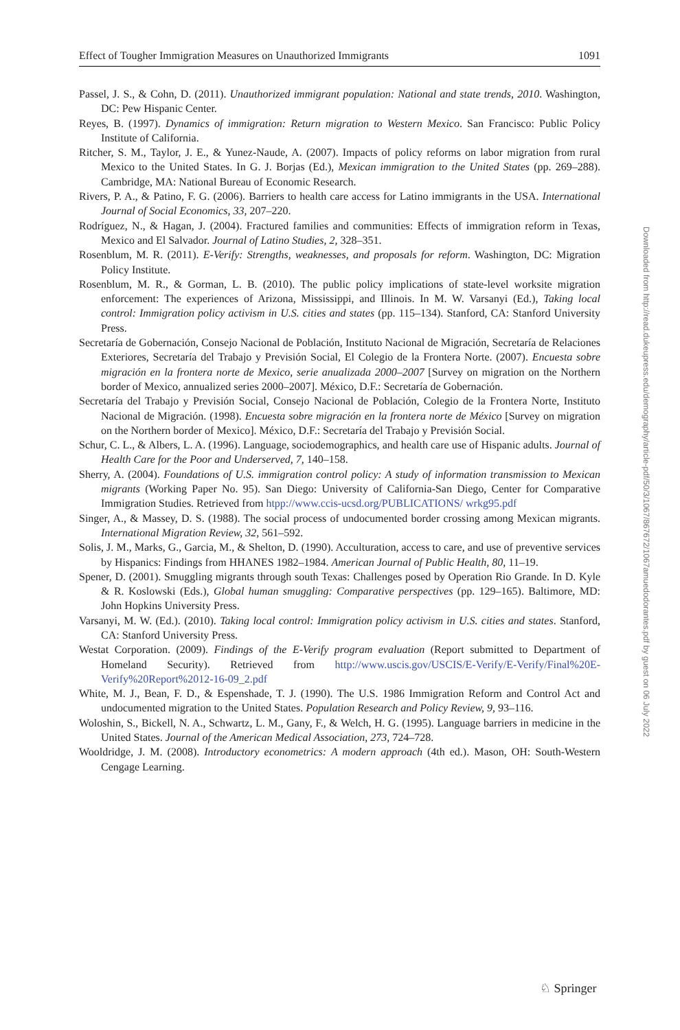Effect of Tougher Immigration Measures on Unauthorized Immigrants 1091
Passel, J. S., & Cohn, D. (2011). Unauthorized immigrant population: National and state trends, 2010. Washington, DC: Pew Hispanic Center.
Reyes, B. (1997). Dynamics of immigration: Return migration to Western Mexico. San Francisco: Public Policy Institute of California.
Ritcher, S. M., Taylor, J. E., & Yunez-Naude, A. (2007). Impacts of policy reforms on labor migration from rural Mexico to the United States. In G. J. Borjas (Ed.), Mexican immigration to the United States (pp. 269–288). Cambridge, MA: National Bureau of Economic Research.
Rivers, P. A., & Patino, F. G. (2006). Barriers to health care access for Latino immigrants in the USA. International Journal of Social Economics, 33, 207–220.
Rodríguez, N., & Hagan, J. (2004). Fractured families and communities: Effects of immigration reform in Texas, Mexico and El Salvador. Journal of Latino Studies, 2, 328–351.
Rosenblum, M. R. (2011). E-Verify: Strengths, weaknesses, and proposals for reform. Washington, DC: Migration Policy Institute.
Rosenblum, M. R., & Gorman, L. B. (2010). The public policy implications of state-level worksite migration enforcement: The experiences of Arizona, Mississippi, and Illinois. In M. W. Varsanyi (Ed.), Taking local control: Immigration policy activism in U.S. cities and states (pp. 115–134). Stanford, CA: Stanford University Press.
Secretaría de Gobernación, Consejo Nacional de Población, Instituto Nacional de Migración, Secretaría de Relaciones Exteriores, Secretaría del Trabajo y Previsión Social, El Colegio de la Frontera Norte. (2007). Encuesta sobre migración en la frontera norte de Mexico, serie anualizada 2000–2007 [Survey on migration on the Northern border of Mexico, annualized series 2000–2007]. México, D.F.: Secretaría de Gobernación.
Secretaría del Trabajo y Previsión Social, Consejo Nacional de Población, Colegio de la Frontera Norte, Instituto Nacional de Migración. (1998). Encuesta sobre migración en la frontera norte de México [Survey on migration on the Northern border of Mexico]. México, D.F.: Secretaría del Trabajo y Previsión Social.
Schur, C. L., & Albers, L. A. (1996). Language, sociodemographics, and health care use of Hispanic adults. Journal of Health Care for the Poor and Underserved, 7, 140–158.
Sherry, A. (2004). Foundations of U.S. immigration control policy: A study of information transmission to Mexican migrants (Working Paper No. 95). San Diego: University of California-San Diego, Center for Comparative Immigration Studies. Retrieved from htpp://www.ccis-ucsd.org/PUBLICATIONS/ wrkg95.pdf
Singer, A., & Massey, D. S. (1988). The social process of undocumented border crossing among Mexican migrants. International Migration Review, 32, 561–592.
Solis, J. M., Marks, G., Garcia, M., & Shelton, D. (1990). Acculturation, access to care, and use of preventive services by Hispanics: Findings from HHANES 1982–1984. American Journal of Public Health, 80, 11–19.
Spener, D. (2001). Smuggling migrants through south Texas: Challenges posed by Operation Rio Grande. In D. Kyle & R. Koslowski (Eds.), Global human smuggling: Comparative perspectives (pp. 129–165). Baltimore, MD: John Hopkins University Press.
Varsanyi, M. W. (Ed.). (2010). Taking local control: Immigration policy activism in U.S. cities and states. Stanford, CA: Stanford University Press.
Westat Corporation. (2009). Findings of the E-Verify program evaluation (Report submitted to Department of Homeland Security). Retrieved from http://www.uscis.gov/USCIS/E-Verify/E-Verify/Final%20E-Verify%20Report%2012-16-09_2.pdf
White, M. J., Bean, F. D., & Espenshade, T. J. (1990). The U.S. 1986 Immigration Reform and Control Act and undocumented migration to the United States. Population Research and Policy Review, 9, 93–116.
Woloshin, S., Bickell, N. A., Schwartz, L. M., Gany, F., & Welch, H. G. (1995). Language barriers in medicine in the United States. Journal of the American Medical Association, 273, 724–728.
Wooldridge, J. M. (2008). Introductory econometrics: A modern approach (4th ed.). Mason, OH: South-Western Cengage Learning.
Downloaded from http://read.dukeupress.edu/demography/article-pdf/50/3/1067/867672/1067amuedodorantes.pdf by guest on 06 July 2022
♘ Springer